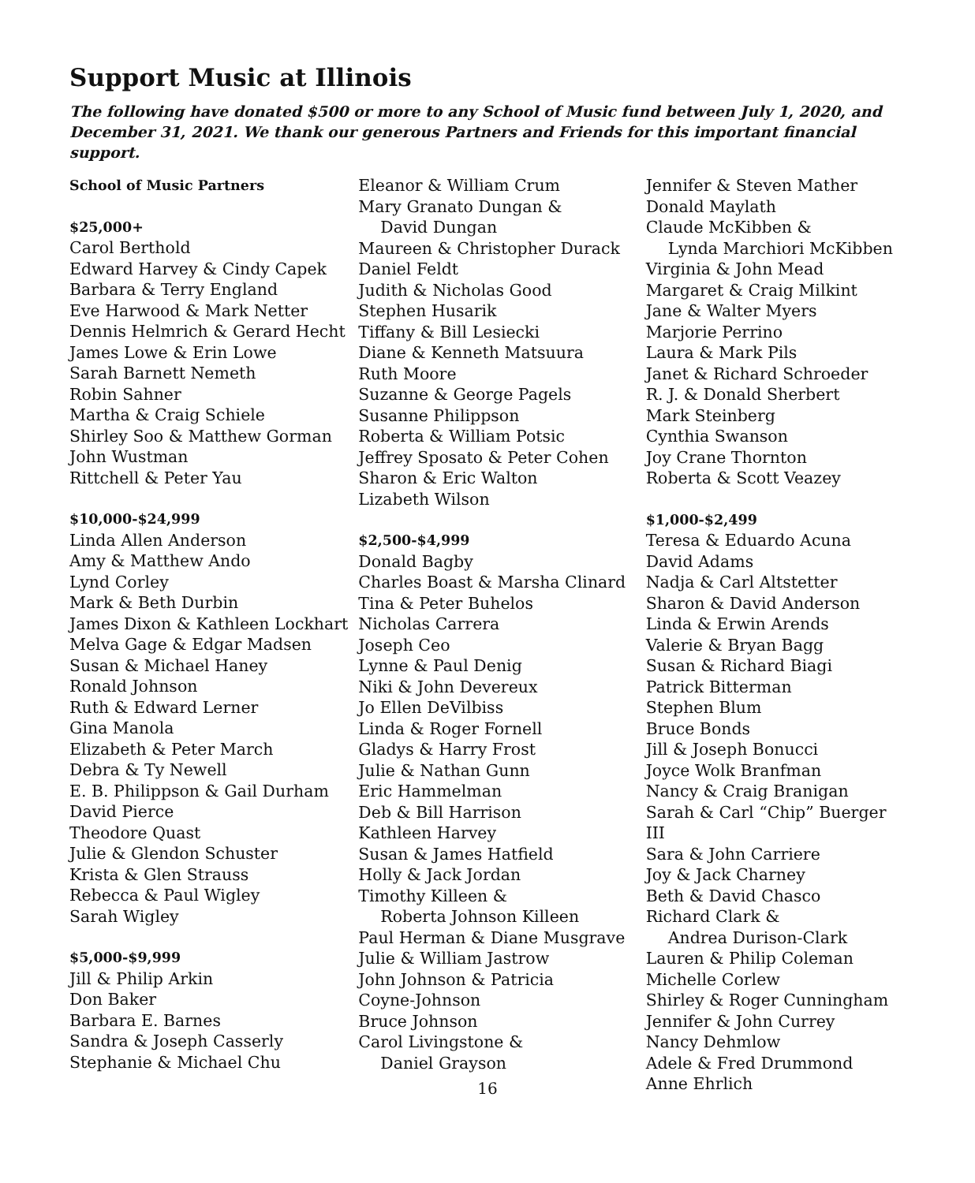Support Music at Illinois
The following have donated $500 or more to any School of Music fund between July 1, 2020, and December 31, 2021. We thank our generous Partners and Friends for this important financial support.
School of Music Partners
$25,000+
Carol Berthold
Edward Harvey & Cindy Capek
Barbara & Terry England
Eve Harwood & Mark Netter
Dennis Helmrich & Gerard Hecht
James Lowe & Erin Lowe
Sarah Barnett Nemeth
Robin Sahner
Martha & Craig Schiele
Shirley Soo & Matthew Gorman
John Wustman
Rittchell & Peter Yau
$10,000-$24,999
Linda Allen Anderson
Amy & Matthew Ando
Lynd Corley
Mark & Beth Durbin
James Dixon & Kathleen Lockhart
Melva Gage & Edgar Madsen
Susan & Michael Haney
Ronald Johnson
Ruth & Edward Lerner
Gina Manola
Elizabeth & Peter March
Debra & Ty Newell
E. B. Philippson & Gail Durham
David Pierce
Theodore Quast
Julie & Glendon Schuster
Krista & Glen Strauss
Rebecca & Paul Wigley
Sarah Wigley
$5,000-$9,999
Jill & Philip Arkin
Don Baker
Barbara E. Barnes
Sandra & Joseph Casserly
Stephanie & Michael Chu
Eleanor & William Crum
Mary Granato Dungan &
David Dungan
Maureen & Christopher Durack
Daniel Feldt
Judith & Nicholas Good
Stephen Husarik
Tiffany & Bill Lesiecki
Diane & Kenneth Matsuura
Ruth Moore
Suzanne & George Pagels
Susanne Philippson
Roberta & William Potsic
Jeffrey Sposato & Peter Cohen
Sharon & Eric Walton
Lizabeth Wilson
$2,500-$4,999
Donald Bagby
Charles Boast & Marsha Clinard
Tina & Peter Buhelos
Nicholas Carrera
Joseph Ceo
Lynne & Paul Denig
Niki & John Devereux
Jo Ellen DeVilbiss
Linda & Roger Fornell
Gladys & Harry Frost
Julie & Nathan Gunn
Eric Hammelman
Deb & Bill Harrison
Kathleen Harvey
Susan & James Hatfield
Holly & Jack Jordan
Timothy Killeen &
Roberta Johnson Killeen
Paul Herman & Diane Musgrave
Julie & William Jastrow
John Johnson & Patricia
Coyne-Johnson
Bruce Johnson
Carol Livingstone &
Daniel Grayson
Jennifer & Steven Mather
Donald Maylath
Claude McKibben &
Lynda Marchiori McKibben
Virginia & John Mead
Margaret & Craig Milkint
Jane & Walter Myers
Marjorie Perrino
Laura & Mark Pils
Janet & Richard Schroeder
R. J. & Donald Sherbert
Mark Steinberg
Cynthia Swanson
Joy Crane Thornton
Roberta & Scott Veazey
$1,000-$2,499
Teresa & Eduardo Acuna
David Adams
Nadja & Carl Altstetter
Sharon & David Anderson
Linda & Erwin Arends
Valerie & Bryan Bagg
Susan & Richard Biagi
Patrick Bitterman
Stephen Blum
Bruce Bonds
Jill & Joseph Bonucci
Joyce Wolk Branfman
Nancy & Craig Branigan
Sarah & Carl “Chip” Buerger III
Sara & John Carriere
Joy & Jack Charney
Beth & David Chasco
Richard Clark &
Andrea Durison-Clark
Lauren & Philip Coleman
Michelle Corlew
Shirley & Roger Cunningham
Jennifer & John Currey
Nancy Dehmlow
Adele & Fred Drummond
Anne Ehrlich
16